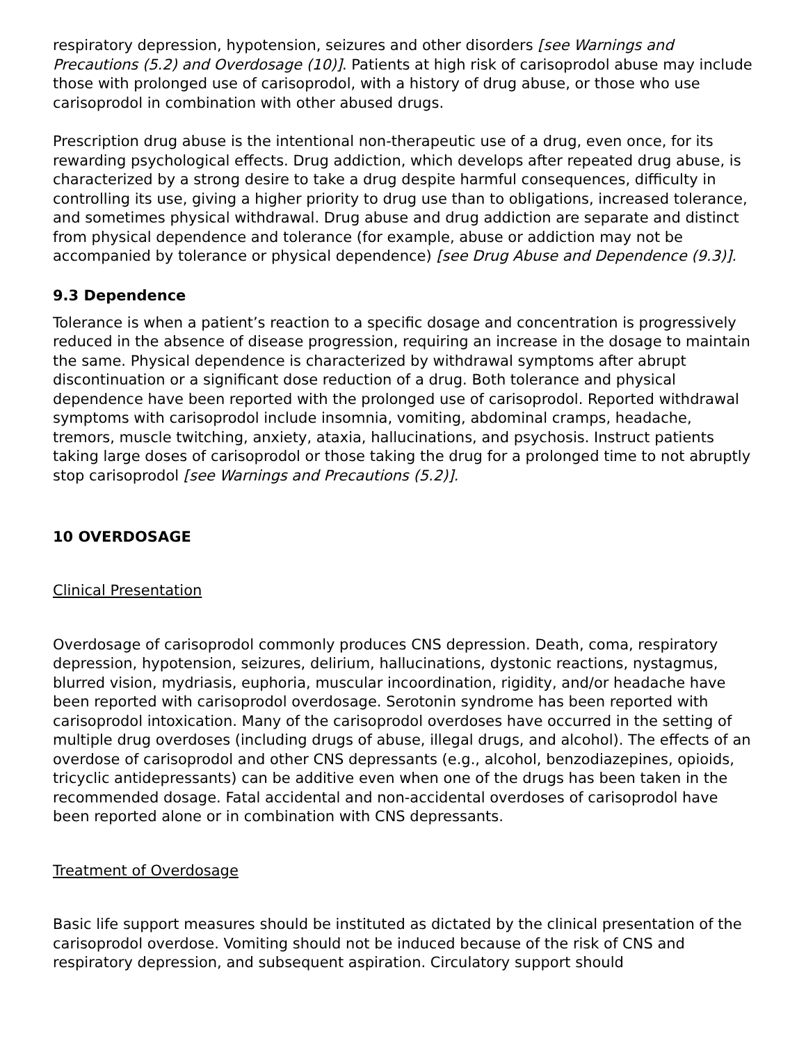respiratory depression, hypotension, seizures and other disorders [see Warnings and Precautions (5.2) and Overdosage (10)]. Patients at high risk of carisoprodol abuse may include those with prolonged use of carisoprodol, with a history of drug abuse, or those who use carisoprodol in combination with other abused drugs.
Prescription drug abuse is the intentional non-therapeutic use of a drug, even once, for its rewarding psychological effects. Drug addiction, which develops after repeated drug abuse, is characterized by a strong desire to take a drug despite harmful consequences, difficulty in controlling its use, giving a higher priority to drug use than to obligations, increased tolerance, and sometimes physical withdrawal. Drug abuse and drug addiction are separate and distinct from physical dependence and tolerance (for example, abuse or addiction may not be accompanied by tolerance or physical dependence) [see Drug Abuse and Dependence (9.3)].
9.3 Dependence
Tolerance is when a patient’s reaction to a specific dosage and concentration is progressively reduced in the absence of disease progression, requiring an increase in the dosage to maintain the same. Physical dependence is characterized by withdrawal symptoms after abrupt discontinuation or a significant dose reduction of a drug. Both tolerance and physical dependence have been reported with the prolonged use of carisoprodol. Reported withdrawal symptoms with carisoprodol include insomnia, vomiting, abdominal cramps, headache, tremors, muscle twitching, anxiety, ataxia, hallucinations, and psychosis. Instruct patients taking large doses of carisoprodol or those taking the drug for a prolonged time to not abruptly stop carisoprodol [see Warnings and Precautions (5.2)].
10 OVERDOSAGE
Clinical Presentation
Overdosage of carisoprodol commonly produces CNS depression. Death, coma, respiratory depression, hypotension, seizures, delirium, hallucinations, dystonic reactions, nystagmus, blurred vision, mydriasis, euphoria, muscular incoordination, rigidity, and/or headache have been reported with carisoprodol overdosage. Serotonin syndrome has been reported with carisoprodol intoxication. Many of the carisoprodol overdoses have occurred in the setting of multiple drug overdoses (including drugs of abuse, illegal drugs, and alcohol). The effects of an overdose of carisoprodol and other CNS depressants (e.g., alcohol, benzodiazepines, opioids, tricyclic antidepressants) can be additive even when one of the drugs has been taken in the recommended dosage. Fatal accidental and non-accidental overdoses of carisoprodol have been reported alone or in combination with CNS depressants.
Treatment of Overdosage
Basic life support measures should be instituted as dictated by the clinical presentation of the carisoprodol overdose. Vomiting should not be induced because of the risk of CNS and respiratory depression, and subsequent aspiration. Circulatory support should